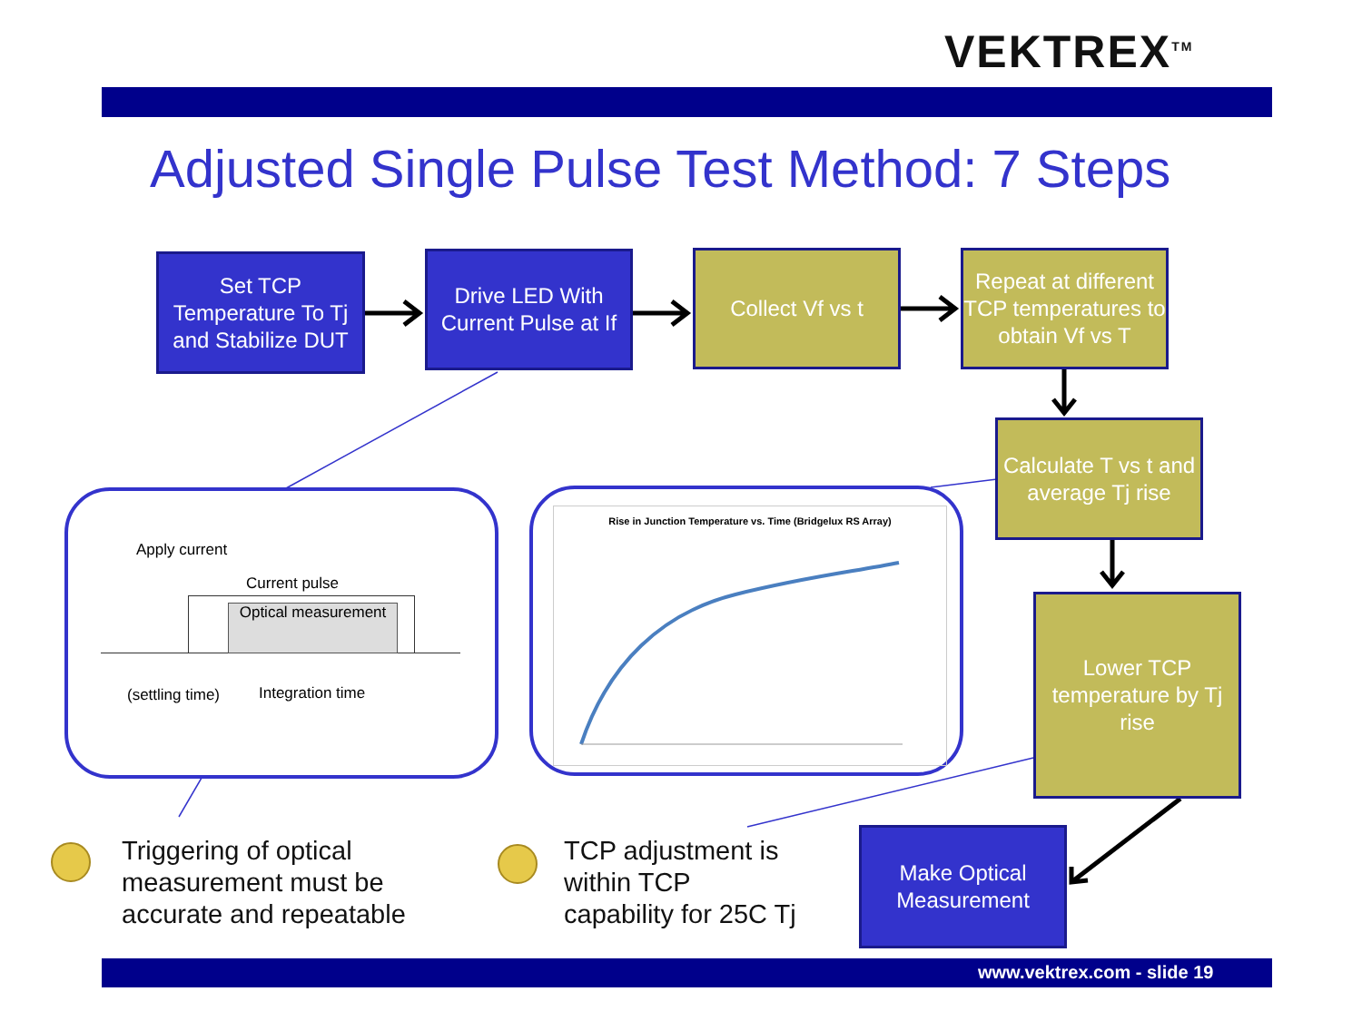VEKTREX<sup>TM</sup>
Adjusted Single Pulse Test Method: 7 Steps
Set TCP Temperature To Tj and Stabilize DUT
Drive LED With Current Pulse at If
Collect Vf vs t
Repeat at different TCP temperatures to obtain Vf vs T
Calculate T vs t and average Tj rise
Lower TCP temperature by Tj rise
Make Optical Measurement
Apply current
Current pulse
Optical measurement
(settling time) Integration time
Rise in Junction Temperature vs. Time (Bridgelux RS Array)
Triggering of optical
measurement must be
accurate and repeatable
TCP adjustment is
within TCP
capability for 25C Tj
www.vektrex.com - slide 19